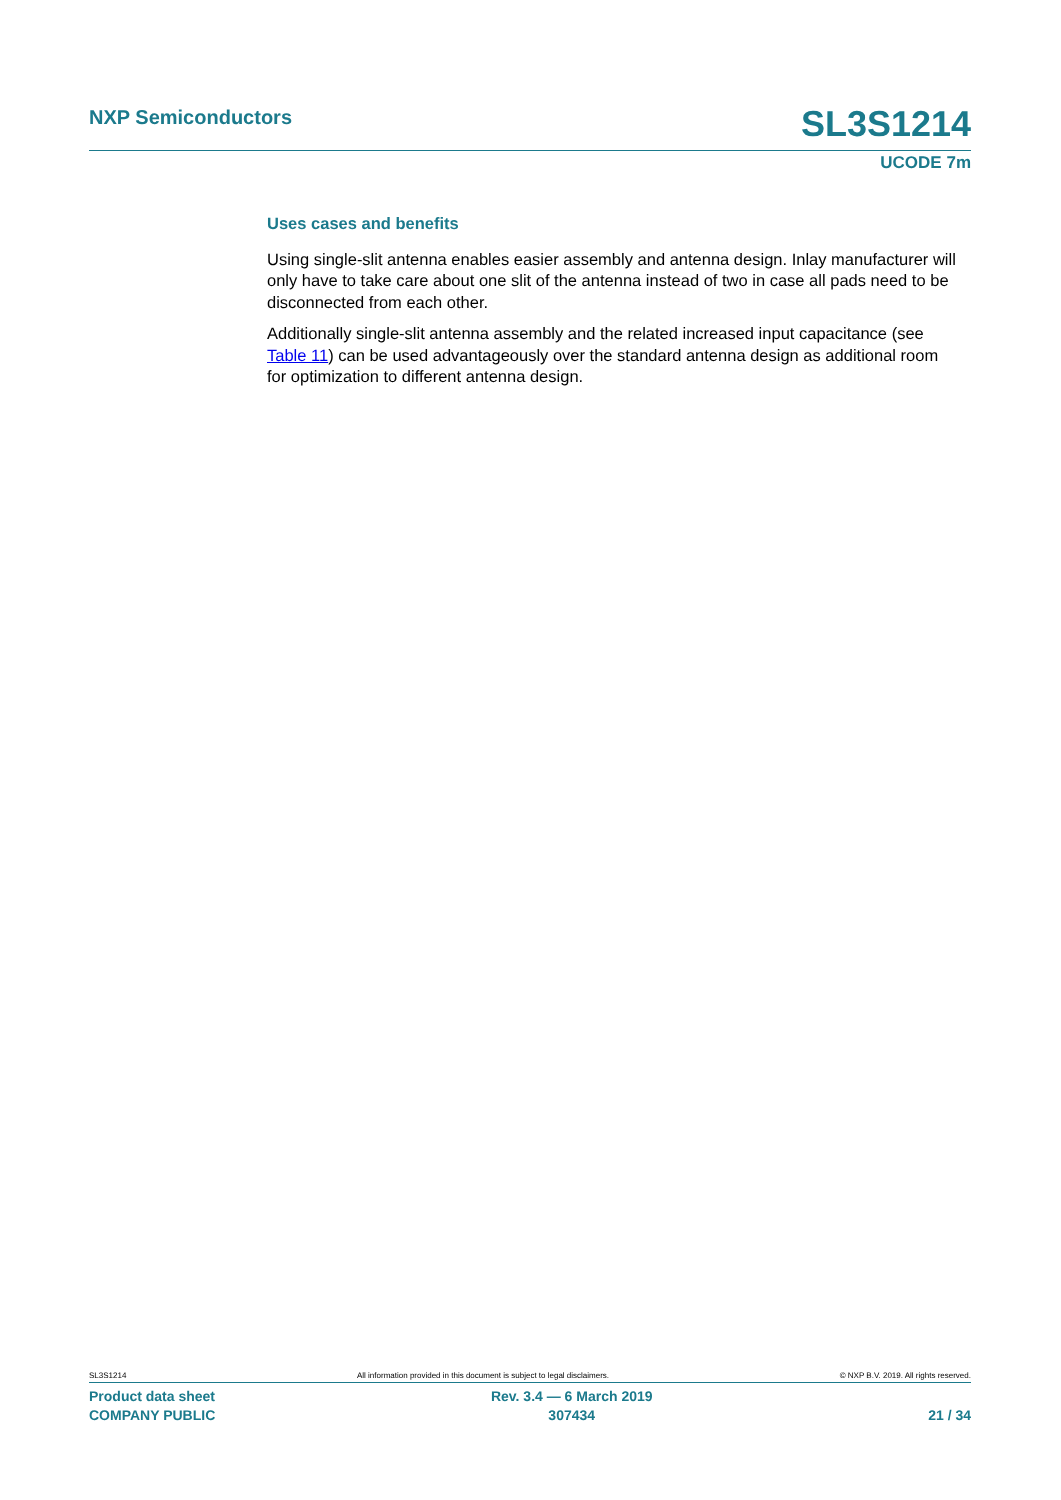NXP Semiconductors SL3S1214
UCODE 7m
Uses cases and benefits
Using single-slit antenna enables easier assembly and antenna design. Inlay manufacturer will only have to take care about one slit of the antenna instead of two in case all pads need to be disconnected from each other.
Additionally single-slit antenna assembly and the related increased input capacitance (see Table 11) can be used advantageously over the standard antenna design as additional room for optimization to different antenna design.
SL3S1214 All information provided in this document is subject to legal disclaimers. © NXP B.V. 2019. All rights reserved.
Product data sheet
COMPANY PUBLIC Rev. 3.4 — 6 March 2019
307434
21 / 34